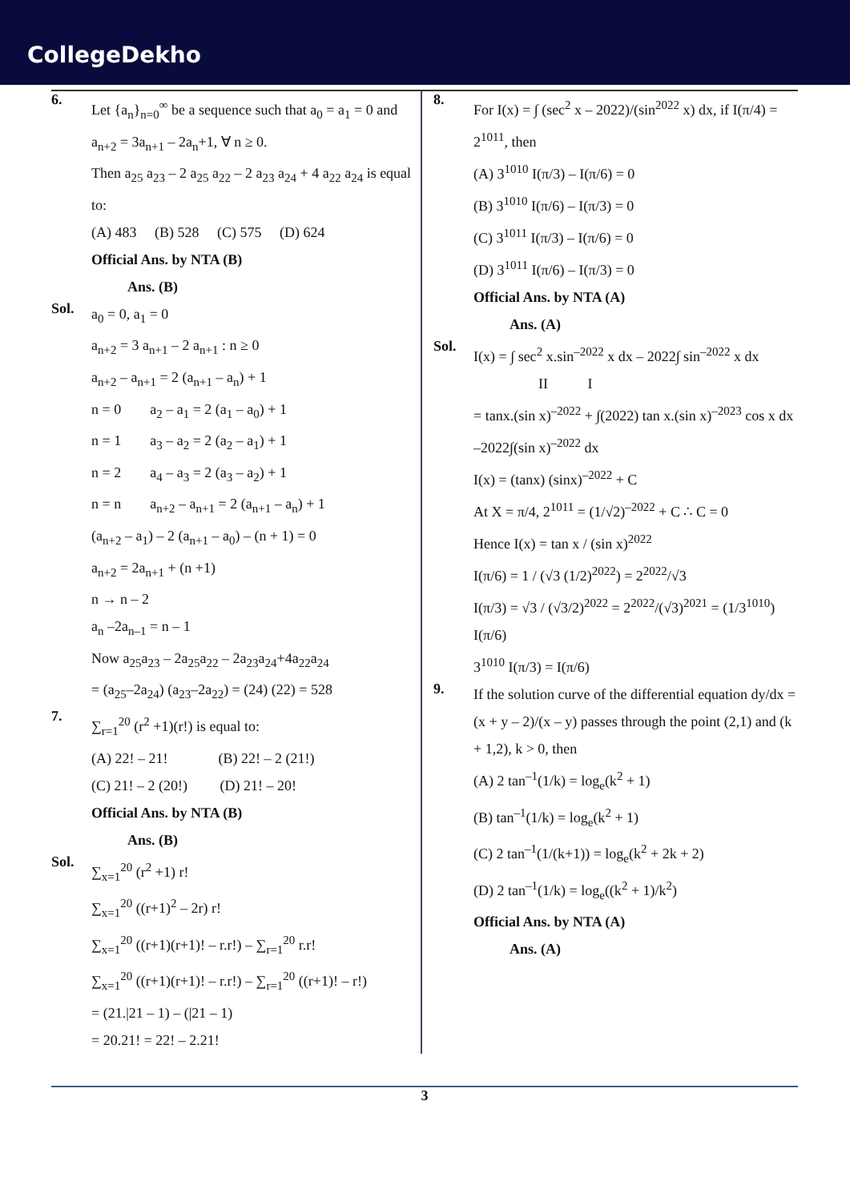CollegeDekho
6.
Let {a<sub>n</sub>}<sub>n=0</sub><sup>∞</sup> be a sequence such that a<sub>0</sub> = a<sub>1</sub> = 0 and a<sub>n+2</sub> = 3a<sub>n+1</sub> – 2a<sub>n</sub>+1, ∀ n ≥ 0.
Then a<sub>25</sub> a<sub>23</sub> – 2 a<sub>25</sub> a<sub>22</sub> – 2 a<sub>23</sub> a<sub>24</sub> + 4 a<sub>22</sub> a<sub>24</sub> is equal to:
(A) 483 (B) 528 (C) 575 (D) 624
Official Ans. by NTA (B)
Ans. (B)
Sol.
a<sub>0</sub> = 0, a<sub>1</sub> = 0
a<sub>n+2</sub> = 3 a<sub>n+1</sub> – 2 a<sub>n+1</sub> : n ≥ 0
a<sub>n+2</sub> – a<sub>n+1</sub> = 2 (a<sub>n+1</sub> – a<sub>n</sub>) + 1
n = 0 a<sub>2</sub> – a<sub>1</sub> = 2 (a<sub>1</sub> – a<sub>0</sub>) + 1
n = 1 a<sub>3</sub> – a<sub>2</sub> = 2 (a<sub>2</sub> – a<sub>1</sub>) + 1
n = 2 a<sub>4</sub> – a<sub>3</sub> = 2 (a<sub>3</sub> – a<sub>2</sub>) + 1
n = n a<sub>n+2</sub> – a<sub>n+1</sub> = 2 (a<sub>n+1</sub> – a<sub>n</sub>) + 1
(a<sub>n+2</sub> – a<sub>1</sub>) – 2 (a<sub>n+1</sub> – a<sub>0</sub>) – (n + 1) = 0
a<sub>n+2</sub> = 2a<sub>n+1</sub> + (n +1)
n → n – 2
a<sub>n</sub> –2a<sub>n–1</sub> = n – 1
Now a<sub>25</sub>a<sub>23</sub> – 2a<sub>25</sub>a<sub>22</sub> – 2a<sub>23</sub>a<sub>24</sub>+4a<sub>22</sub>a<sub>24</sub>
= (a<sub>25</sub>–2a<sub>24</sub>) (a<sub>23</sub>–2a<sub>22</sub>) = (24) (22) = 528
7.
∑<sub>r=1</sub><sup>20</sup> (r<sup>2</sup> +1)(r!) is equal to:
(A) 22! – 21! (B) 22! – 2 (21!)
(C) 21! – 2 (20!) (D) 21! – 20!
Official Ans. by NTA (B)
Ans. (B)
Sol.
∑<sub>x=1</sub><sup>20</sup> (r<sup>2</sup> +1) r!
∑<sub>x=1</sub><sup>20</sup> ((r+1)<sup>2</sup> – 2r) r!
∑<sub>x=1</sub><sup>20</sup> ((r+1)(r+1)! – r.r!) – ∑<sub>r=1</sub><sup>20</sup> r.r!
∑<sub>x=1</sub><sup>20</sup> ((r+1)(r+1)! – r.r!) – ∑<sub>r=1</sub><sup>20</sup> ((r+1)! – r!)
= (21.|21 – 1) – (|21 – 1)
= 20.21! = 22! – 2.21!
8.
For I(x) = ∫ (sec<sup>2</sup> x – 2022)/(sin<sup>2022</sup> x) dx, if I(π/4) = 2<sup>1011</sup>, then
(A) 3<sup>1010</sup> I(π/3) – I(π/6) = 0
(B) 3<sup>1010</sup> I(π/6) – I(π/3) = 0
(C) 3<sup>1011</sup> I(π/3) – I(π/6) = 0
(D) 3<sup>1011</sup> I(π/6) – I(π/3) = 0
Official Ans. by NTA (A)
Ans. (A)
Sol.
I(x) = ∫ sec<sup>2</sup> x.sin<sup>–2022</sup> x dx – 2022∫ sin<sup>–2022</sup> x dx
II I
= tanx.(sin x)<sup>–2022</sup> + ∫(2022) tan x.(sin x)<sup>–2023</sup> cos x dx
–2022∫(sin x)<sup>–2022</sup> dx
I(x) = (tanx) (sinx)<sup>–2022</sup> + C
At X = π/4, 2<sup>1011</sup> = (1/√2)<sup>–2022</sup> + C ∴ C = 0
Hence I(x) = tan x / (sin x)<sup>2022</sup>
I(π/6) = 1 / (√3 (1/2)<sup>2022</sup>) = 2<sup>2022</sup>/√3
I(π/3) = √3 / (√3/2)<sup>2022</sup> = 2<sup>2022</sup>/(√3)<sup>2021</sup> = (1/3<sup>1010</sup>) I(π/6)
3<sup>1010</sup> I(π/3) = I(π/6)
9.
If the solution curve of the differential equation dy/dx = (x + y – 2)/(x – y) passes through the point (2,1) and (k + 1,2), k > 0, then
(A) 2 tan<sup>–1</sup>(1/k) = log<sub>e</sub>(k<sup>2</sup> + 1)
(B) tan<sup>–1</sup>(1/k) = log<sub>e</sub>(k<sup>2</sup> + 1)
(C) 2 tan<sup>–1</sup>(1/(k+1)) = log<sub>e</sub>(k<sup>2</sup> + 2k + 2)
(D) 2 tan<sup>–1</sup>(1/k) = log<sub>e</sub>((k<sup>2</sup> + 1)/k<sup>2</sup>)
Official Ans. by NTA (A)
Ans. (A)
3